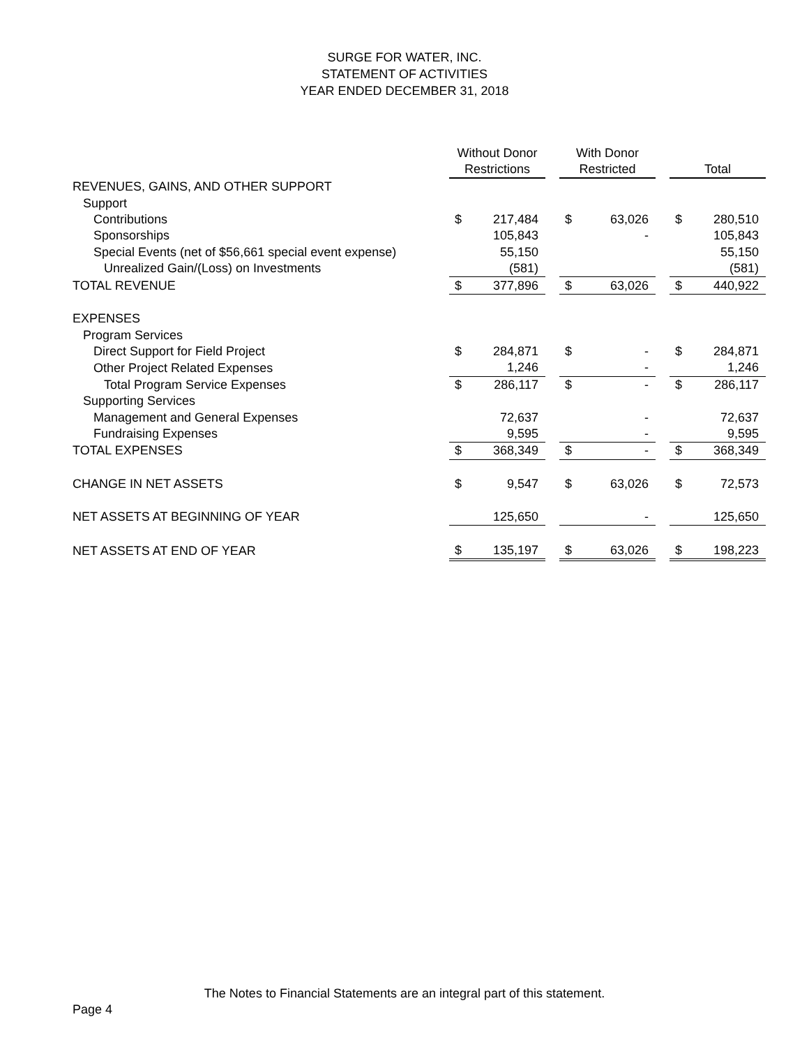SURGE FOR WATER, INC.
STATEMENT OF ACTIVITIES
YEAR ENDED DECEMBER 31, 2018
| | Without Donor Restrictions | | | With Donor Restricted | | | Total | |
| --- | --- | --- | --- | --- | --- | --- | --- | --- |
| REVENUES, GAINS, AND OTHER SUPPORT | | | | | | | | |
| Support | | | | | | | | |
| Contributions | $ | 217,484 | | $ | 63,026 | | $ | 280,510 |
| Sponsorships | | 105,843 | | | - | | | 105,843 |
| Special Events (net of $56,661 special event expense) | | 55,150 | | | | | | 55,150 |
| Unrealized Gain/(Loss) on Investments | | (581) | | | | | | (581) |
| TOTAL REVENUE | $ | 377,896 | | $ | 63,026 | | $ | 440,922 |
| EXPENSES | | | | | | | | |
| Program Services | | | | | | | | |
| Direct Support for Field Project | $ | 284,871 | | $ | - | | $ | 284,871 |
| Other Project Related Expenses | | 1,246 | | | - | | | 1,246 |
| Total Program Service Expenses | $ | 286,117 | | $ | - | | $ | 286,117 |
| Supporting Services | | | | | | | | |
| Management and General Expenses | | 72,637 | | | - | | | 72,637 |
| Fundraising Expenses | | 9,595 | | | - | | | 9,595 |
| TOTAL EXPENSES | $ | 368,349 | | $ | - | | $ | 368,349 |
| CHANGE IN NET ASSETS | $ | 9,547 | | $ | 63,026 | | $ | 72,573 |
| NET ASSETS AT BEGINNING OF YEAR | | 125,650 | | | - | | | 125,650 |
| NET ASSETS AT END OF YEAR | $ | 135,197 | | $ | 63,026 | | $ | 198,223 |
The Notes to Financial Statements are an integral part of this statement.
Page 4